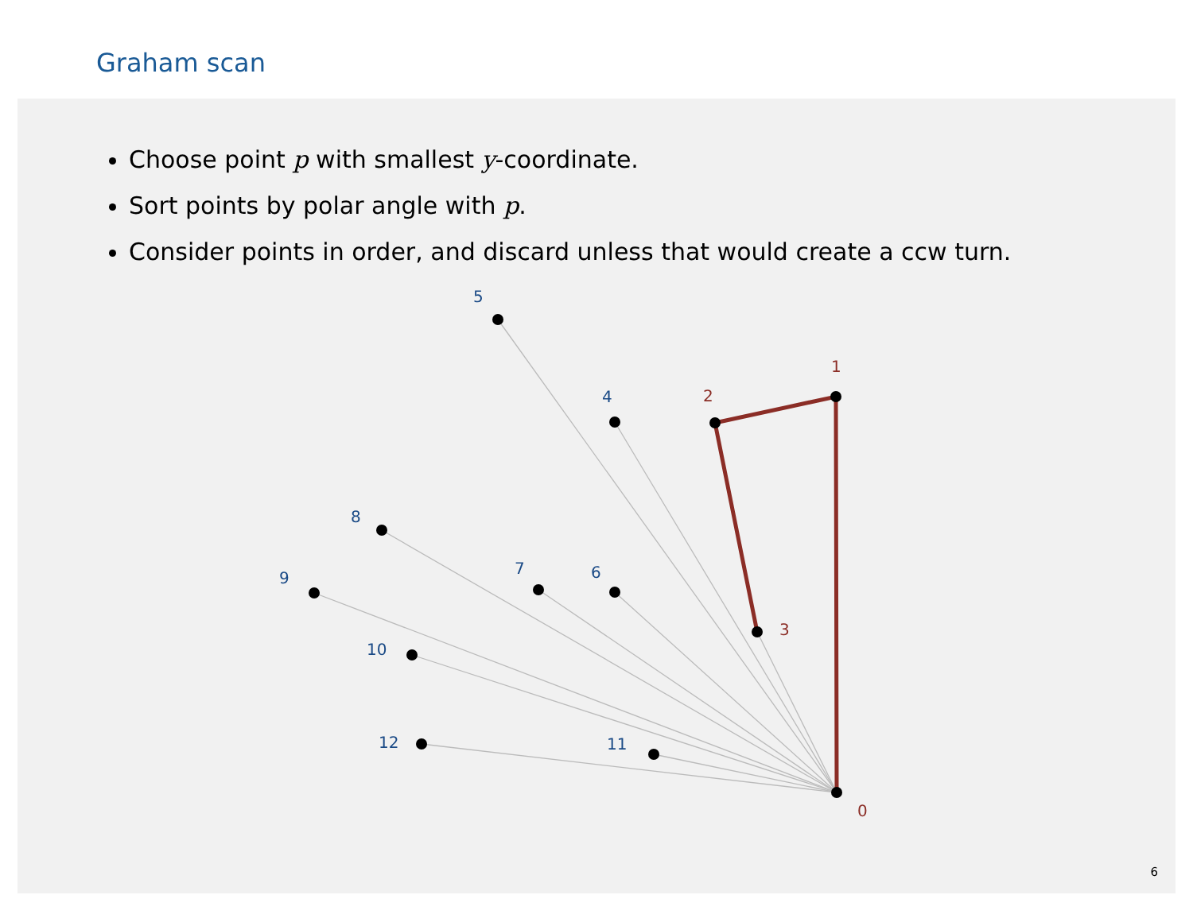Graham scan
Choose point p with smallest y-coordinate.
Sort points by polar angle with p.
Consider points in order, and discard unless that would create a ccw turn.
5
4
6
7
8
9
10
11
12
0
1
2
3
6